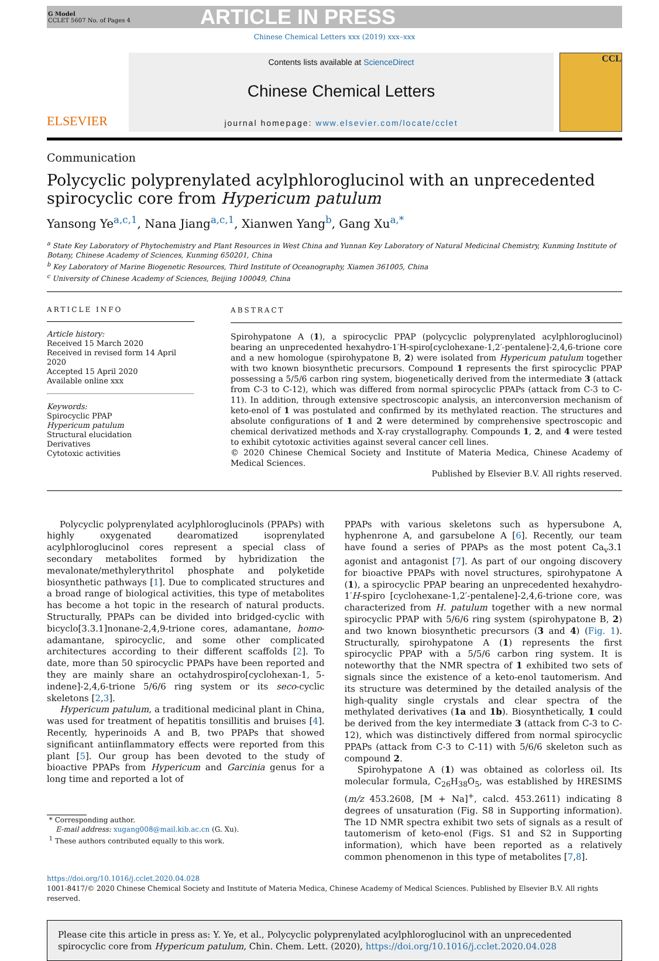G Model
CCLET 5607 No. of Pages 4
ARTICLE IN PRESS
Chinese Chemical Letters xxx (2019) xxx–xxx
ELSEVIER
Contents lists available at ScienceDirect
Chinese Chemical Letters
journal homepage: www.elsevier.com/locate/cclet
CCL
Communication
Polycyclic polyprenylated acylphloroglucinol with an unprecedented spirocyclic core from Hypericum patulum
Yansong Ye<sup>a,c,1</sup>, Nana Jiang<sup>a,c,1</sup>, Xianwen Yang<sup>b</sup>, Gang Xu<sup>a,*</sup>
<sup>a</sup> State Key Laboratory of Phytochemistry and Plant Resources in West China and Yunnan Key Laboratory of Natural Medicinal Chemistry, Kunming Institute of Botany, Chinese Academy of Sciences, Kunming 650201, China
<sup>b</sup> Key Laboratory of Marine Biogenetic Resources, Third Institute of Oceanography, Xiamen 361005, China
<sup>c</sup> University of Chinese Academy of Sciences, Beijing 100049, China
ARTICLE INFO
Article history:
Received 15 March 2020
Received in revised form 14 April 2020
Accepted 15 April 2020
Available online xxx
Keywords:
Spirocyclic PPAP
Hypericum patulum
Structural elucidation
Derivatives
Cytotoxic activities
ABSTRACT
Spirohypatone A (1), a spirocyclic PPAP (polycyclic polyprenylated acylphloroglucinol) bearing an unprecedented hexahydro-1′H-spiro[cyclohexane-1,2′-pentalene]-2,4,6-trione core and a new homologue (spirohypatone B, 2) were isolated from Hypericum patulum together with two known biosynthetic precursors. Compound 1 represents the first spirocyclic PPAP possessing a 5/5/6 carbon ring system, biogenetically derived from the intermediate 3 (attack from C-3 to C-12), which was differed from normal spirocyclic PPAPs (attack from C-3 to C-11). In addition, through extensive spectroscopic analysis, an interconversion mechanism of keto-enol of 1 was postulated and confirmed by its methylated reaction. The structures and absolute configurations of 1 and 2 were determined by comprehensive spectroscopic and chemical derivatized methods and X-ray crystallography. Compounds 1, 2, and 4 were tested to exhibit cytotoxic activities against several cancer cell lines.
© 2020 Chinese Chemical Society and Institute of Materia Medica, Chinese Academy of Medical Sciences.
Published by Elsevier B.V. All rights reserved.
Polycyclic polyprenylated acylphloroglucinols (PPAPs) with highly oxygenated dearomatized isoprenylated acylphloroglucinol cores represent a special class of secondary metabolites formed by hybridization the mevalonate/methylerythritol phosphate and polyketide biosynthetic pathways [1]. Due to complicated structures and a broad range of biological activities, this type of metabolites has become a hot topic in the research of natural products. Structurally, PPAPs can be divided into bridged-cyclic with bicyclo[3.3.1]nonane-2,4,9-trione cores, adamantane, homo-adamantane, spirocyclic, and some other complicated architectures according to their different scaffolds [2]. To date, more than 50 spirocyclic PPAPs have been reported and they are mainly share an octahydrospiro[cyclohexan-1, 5-indene]-2,4,6-trione 5/6/6 ring system or its seco-cyclic skeletons [2,3].
Hypericum patulum, a traditional medicinal plant in China, was used for treatment of hepatitis tonsillitis and bruises [4]. Recently, hyperinoids A and B, two PPAPs that showed significant antiinflammatory effects were reported from this plant [5]. Our group has been devoted to the study of bioactive PPAPs from Hypericum and Garcinia genus for a long time and reported a lot of
* Corresponding author.
E-mail address: xugang008@mail.kib.ac.cn (G. Xu).
<sup>1</sup> These authors contributed equally to this work.
PPAPs with various skeletons such as hypersubone A, hyphenrone A, and garsubelone A [6]. Recently, our team have found a series of PPAPs as the most potent Ca<sub>v</sub>3.1 agonist and antagonist [7]. As part of our ongoing discovery for bioactive PPAPs with novel structures, spirohypatone A (1), a spirocyclic PPAP bearing an unprecedented hexahydro-1′H-spiro [cyclohexane-1,2′-pentalene]-2,4,6-trione core, was characterized from H. patulum together with a new normal spirocyclic PPAP with 5/6/6 ring system (spirohypatone B, 2) and two known biosynthetic precursors (3 and 4) (Fig. 1). Structurally, spirohypatone A (1) represents the first spirocyclic PPAP with a 5/5/6 carbon ring system. It is noteworthy that the NMR spectra of 1 exhibited two sets of signals since the existence of a keto-enol tautomerism. And its structure was determined by the detailed analysis of the high-quality single crystals and clear spectra of the methylated derivatives (1a and 1b). Biosynthetically, 1 could be derived from the key intermediate 3 (attack from C-3 to C-12), which was distinctively differed from normal spirocyclic PPAPs (attack from C-3 to C-11) with 5/6/6 skeleton such as compound 2.
Spirohypatone A (1) was obtained as colorless oil. Its molecular formula, C<sub>26</sub>H<sub>38</sub>O<sub>5</sub>, was established by HRESIMS (m/z 453.2608, [M + Na]<sup>+</sup>, calcd. 453.2611) indicating 8 degrees of unsaturation (Fig. S8 in Supporting information). The 1D NMR spectra exhibit two sets of signals as a result of tautomerism of keto-enol (Figs. S1 and S2 in Supporting information), which have been reported as a relatively common phenomenon in this type of metabolites [7,8].
https://doi.org/10.1016/j.cclet.2020.04.028
1001-8417/© 2020 Chinese Chemical Society and Institute of Materia Medica, Chinese Academy of Medical Sciences. Published by Elsevier B.V. All rights reserved.
Please cite this article in press as: Y. Ye, et al., Polycyclic polyprenylated acylphloroglucinol with an unprecedented spirocyclic core from Hypericum patulum, Chin. Chem. Lett. (2020), https://doi.org/10.1016/j.cclet.2020.04.028